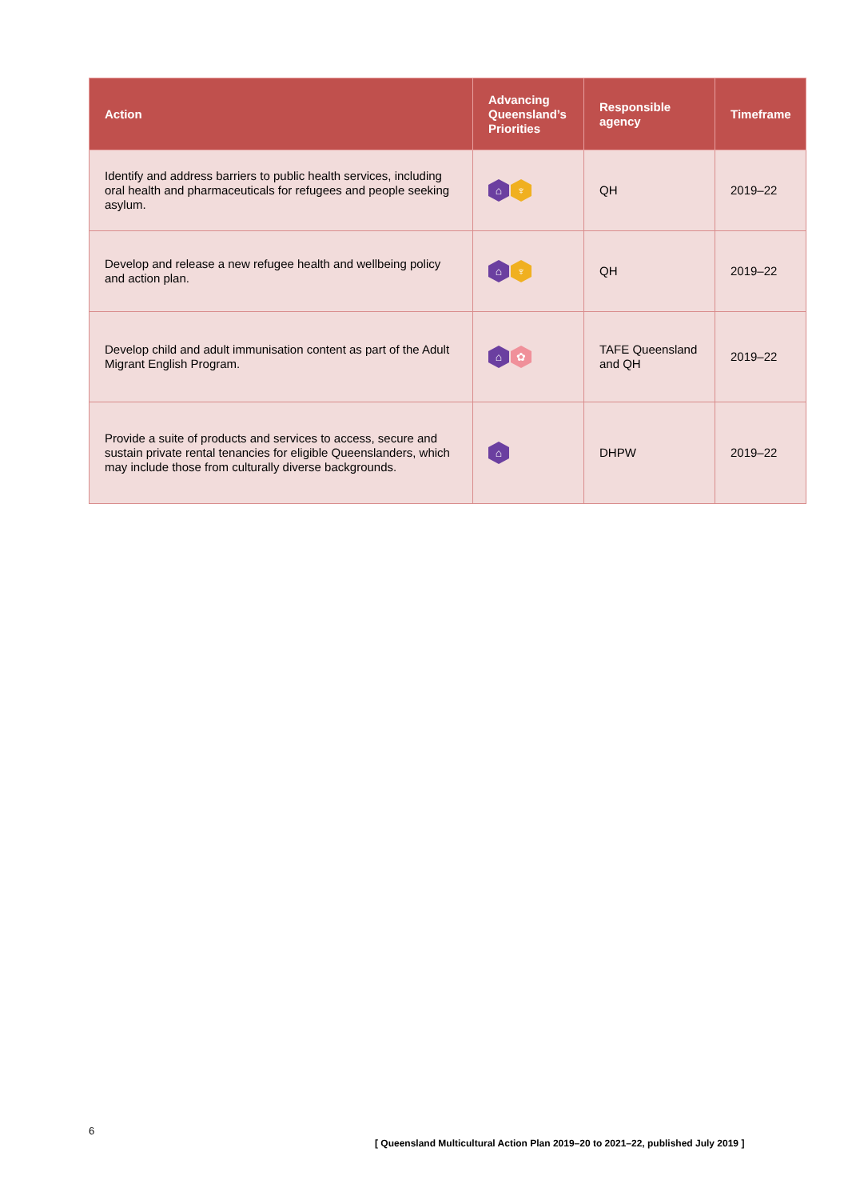| Action | Advancing Queensland’s Priorities | Responsible agency | Timeframe |
| --- | --- | --- | --- |
| Identify and address barriers to public health services, including oral health and pharmaceuticals for refugees and people seeking asylum. | ⌂ ♆ | QH | 2019–22 |
| Develop and release a new refugee health and wellbeing policy and action plan. | ⌂ ♆ | QH | 2019–22 |
| Develop child and adult immunisation content as part of the Adult Migrant English Program. | ⌂ ✿ | TAFE Queensland and QH | 2019–22 |
| Provide a suite of products and services to access, secure and sustain private rental tenancies for eligible Queenslanders, which may include those from culturally diverse backgrounds. | ⌂ | DHPW | 2019–22 |
6
[ Queensland Multicultural Action Plan 2019–20 to 2021–22, published July 2019 ]